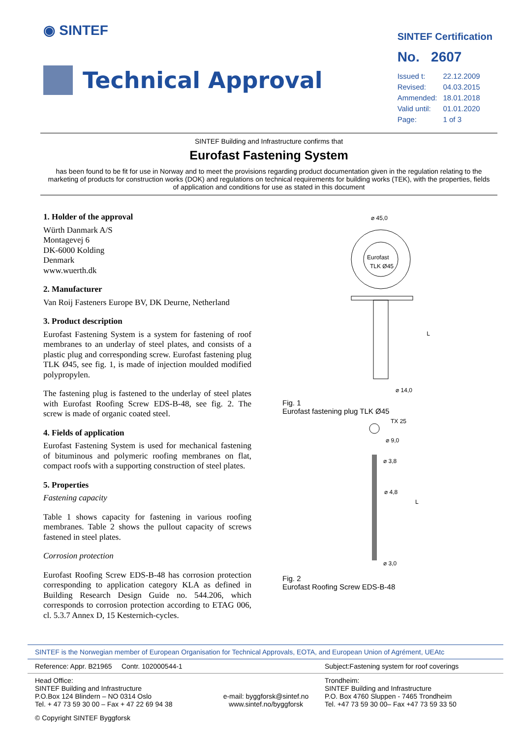◉ SINTEF
Technical Approval
SINTEF Certification
No. 2607
| Issued t: | 22.12.2009 |
| Revised: | 04.03.2015 |
| Ammended: | 18.01.2018 |
| Valid until: | 01.01.2020 |
| Page: | 1 of 3 |
SINTEF Building and Infrastructure confirms that
Eurofast Fastening System
has been found to be fit for use in Norway and to meet the provisions regarding product documentation given in the regulation relating to the marketing of products for construction works (DOK) and regulations on technical requirements for building works (TEK), with the properties, fields of application and conditions for use as stated in this document
1. Holder of the approval
Würth Danmark A/S
Montagevej 6
DK-6000 Kolding
Denmark
www.wuerth.dk
2. Manufacturer
Van Roij Fasteners Europe BV, DK Deurne, Netherland
3. Product description
Eurofast Fastening System is a system for fastening of roof membranes to an underlay of steel plates, and consists of a plastic plug and corresponding screw. Eurofast fastening plug TLK Ø45, see fig. 1, is made of injection moulded modified polypropylen.
The fastening plug is fastened to the underlay of steel plates with Eurofast Roofing Screw EDS-B-48, see fig. 2. The screw is made of organic coated steel.
4. Fields of application
Eurofast Fastening System is used for mechanical fastening of bituminous and polymeric roofing membranes on flat, compact roofs with a supporting construction of steel plates.
5. Properties
Fastening capacity
Table 1 shows capacity for fastening in various roofing membranes. Table 2 shows the pullout capacity of screws fastened in steel plates.
Corrosion protection
Eurofast Roofing Screw EDS-B-48 has corrosion protection corresponding to application category KLA as defined in Building Research Design Guide no. 544.206, which corresponds to corrosion protection according to ETAG 006, cl. 5.3.7 Annex D, 15 Kesternich-cycles.
⌀ 45,0
Eurofast
TLK Ø45
L
⌀ 14,0
Fig. 1
Eurofast fastening plug TLK Ø45
TX 25
⌀ 9,0
⌀ 3,8
⌀ 4,8
L
⌀ 3,0
Fig. 2
Eurofast Roofing Screw EDS-B-48
SINTEF is the Norwegian member of European Organisation for Technical Approvals, EOTA, and European Union of Agrément, UEAtc
Reference: Appr. B21965 Contr. 102000544-1 Subject:Fastening system for roof coverings
Head Office:
SINTEF Building and Infrastructure
P.O.Box 124 Blindern – NO 0314 Oslo
Tel. + 47 73 59 30 00 – Fax + 47 22 69 94 38
e-mail: byggforsk@sintef.no
www.sintef.no/byggforsk Trondheim:
SINTEF Building and Infrastructure
P.O. Box 4760 Sluppen - 7465 Trondheim
Tel. +47 73 59 30 00– Fax +47 73 59 33 50
© Copyright SINTEF Byggforsk